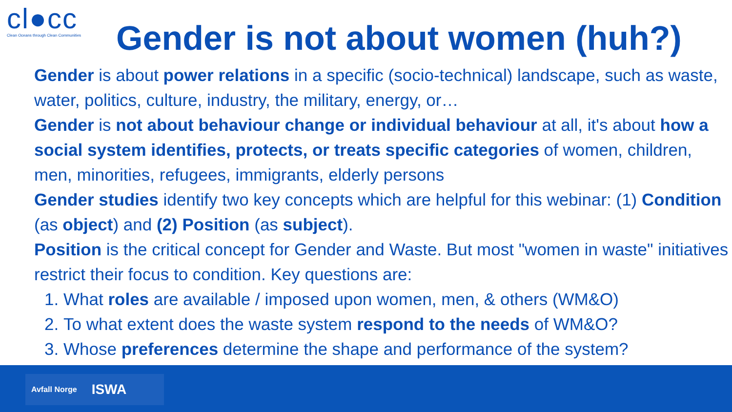cl●cc
Clean Oceans through Clean Communities
Gender is not about women (huh?)
Gender is about power relations in a specific (socio-technical) landscape, such as waste, water, politics, culture, industry, the military, energy, or…
Gender is not about behaviour change or individual behaviour at all, it's about how a social system identifies, protects, or treats specific categories of women, children, men, minorities, refugees, immigrants, elderly persons
Gender studies identify two key concepts which are helpful for this webinar: (1) Condition (as object) and (2) Position (as subject).
Position is the critical concept for Gender and Waste. But most "women in waste" initiatives restrict their focus to condition. Key questions are:
1. What roles are available / imposed upon women, men, & others (WM&O)
2. To what extent does the waste system respond to the needs of WM&O?
3. Whose preferences determine the shape and performance of the system?
Avfall Norge ISWA